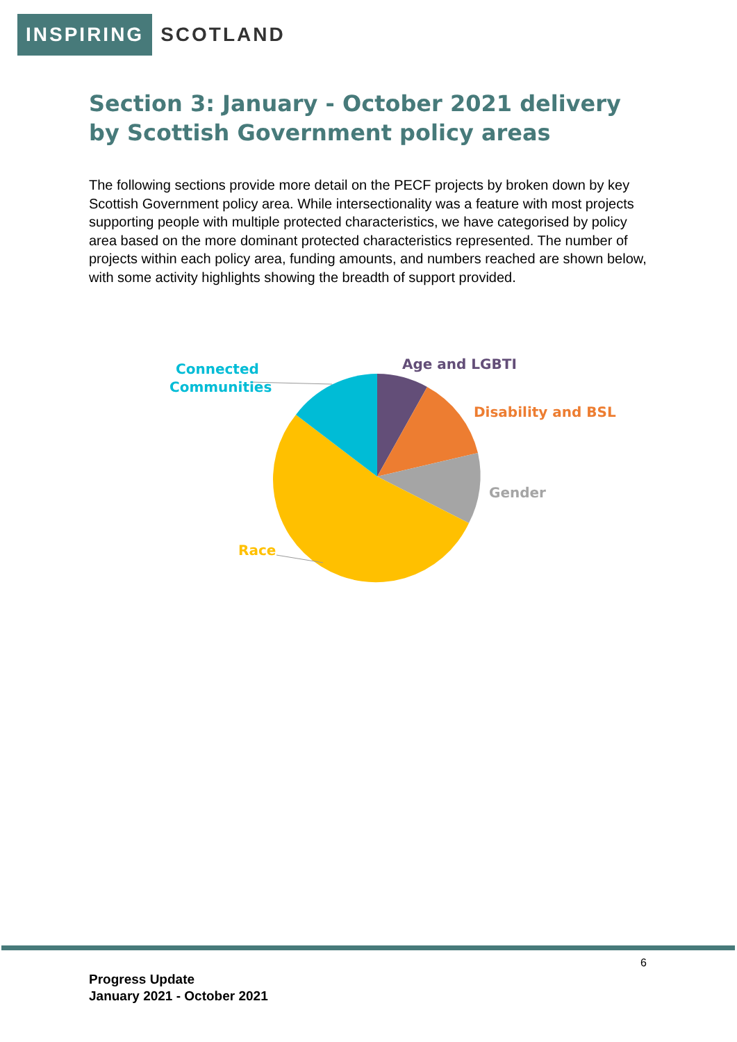INSPIRING SCOTLAND
Section 3: January - October 2021 delivery by Scottish Government policy areas
The following sections provide more detail on the PECF projects by broken down by key Scottish Government policy area. While intersectionality was a feature with most projects supporting people with multiple protected characteristics, we have categorised by policy area based on the more dominant protected characteristics represented. The number of projects within each policy area, funding amounts, and numbers reached are shown below, with some activity highlights showing the breadth of support provided.
Connected
Communities
Age and LGBTI
Disability and BSL
Gender
Race
6
Progress Update
January 2021 - October 2021